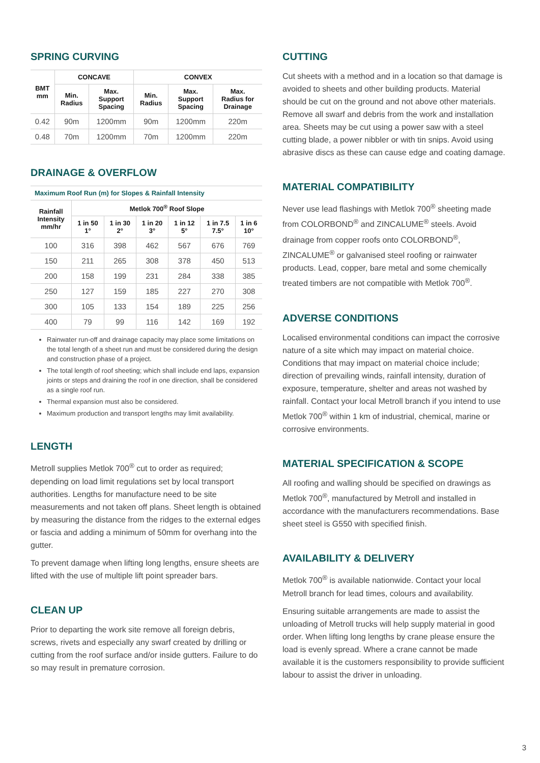SPRING CURVING
| BMT mm | CONCAVE | | CONVEX | | |
| --- | --- | --- | --- | --- | --- |
| | Min. Radius | Max. Support Spacing | Min. Radius | Max. Support Spacing | Max. Radius for Drainage |
| 0.42 | 90m | 1200mm | 90m | 1200mm | 220m |
| 0.48 | 70m | 1200mm | 70m | 1200mm | 220m |
DRAINAGE & OVERFLOW
| Maximum Roof Run (m) for Slopes & Rainfall Intensity | | | | | | |
| Rainfall Intensity mm/hr | Metlok 700<sup>®</sup> Roof Slope | | | | | |
| | 1 in 50 1° | 1 in 30 2° | 1 in 20 3° | 1 in 12 5° | 1 in 7.5 7.5° | 1 in 6 10° |
| 100 | 316 | 398 | 462 | 567 | 676 | 769 |
| 150 | 211 | 265 | 308 | 378 | 450 | 513 |
| 200 | 158 | 199 | 231 | 284 | 338 | 385 |
| 250 | 127 | 159 | 185 | 227 | 270 | 308 |
| 300 | 105 | 133 | 154 | 189 | 225 | 256 |
| 400 | 79 | 99 | 116 | 142 | 169 | 192 |
Rainwater run-off and drainage capacity may place some limitations on the total length of a sheet run and must be considered during the design and construction phase of a project.
The total length of roof sheeting; which shall include end laps, expansion joints or steps and draining the roof in one direction, shall be considered as a single roof run.
Thermal expansion must also be considered.
Maximum production and transport lengths may limit availability.
LENGTH
Metroll supplies Metlok 700<sup>®</sup> cut to order as required; depending on load limit regulations set by local transport authorities. Lengths for manufacture need to be site measurements and not taken off plans. Sheet length is obtained by measuring the distance from the ridges to the external edges or fascia and adding a minimum of 50mm for overhang into the gutter.
To prevent damage when lifting long lengths, ensure sheets are lifted with the use of multiple lift point spreader bars.
CLEAN UP
Prior to departing the work site remove all foreign debris, screws, rivets and especially any swarf created by drilling or cutting from the roof surface and/or inside gutters. Failure to do so may result in premature corrosion.
CUTTING
Cut sheets with a method and in a location so that damage is avoided to sheets and other building products. Material should be cut on the ground and not above other materials. Remove all swarf and debris from the work and installation area. Sheets may be cut using a power saw with a steel cutting blade, a power nibbler or with tin snips. Avoid using abrasive discs as these can cause edge and coating damage.
MATERIAL COMPATIBILITY
Never use lead flashings with Metlok 700<sup>®</sup> sheeting made from COLORBOND<sup>®</sup> and ZINCALUME<sup>®</sup> steels. Avoid drainage from copper roofs onto COLORBOND<sup>®</sup>, ZINCALUME<sup>®</sup> or galvanised steel roofing or rainwater products. Lead, copper, bare metal and some chemically treated timbers are not compatible with Metlok 700<sup>®</sup>.
ADVERSE CONDITIONS
Localised environmental conditions can impact the corrosive nature of a site which may impact on material choice. Conditions that may impact on material choice include; direction of prevailing winds, rainfall intensity, duration of exposure, temperature, shelter and areas not washed by rainfall. Contact your local Metroll branch if you intend to use Metlok 700<sup>®</sup> within 1 km of industrial, chemical, marine or corrosive environments.
MATERIAL SPECIFICATION & SCOPE
All roofing and walling should be specified on drawings as Metlok 700<sup>®</sup>, manufactured by Metroll and installed in accordance with the manufacturers recommendations. Base sheet steel is G550 with specified finish.
AVAILABILITY & DELIVERY
Metlok 700<sup>®</sup> is available nationwide. Contact your local Metroll branch for lead times, colours and availability.
Ensuring suitable arrangements are made to assist the unloading of Metroll trucks will help supply material in good order. When lifting long lengths by crane please ensure the load is evenly spread. Where a crane cannot be made available it is the customers responsibility to provide sufficient labour to assist the driver in unloading.
3